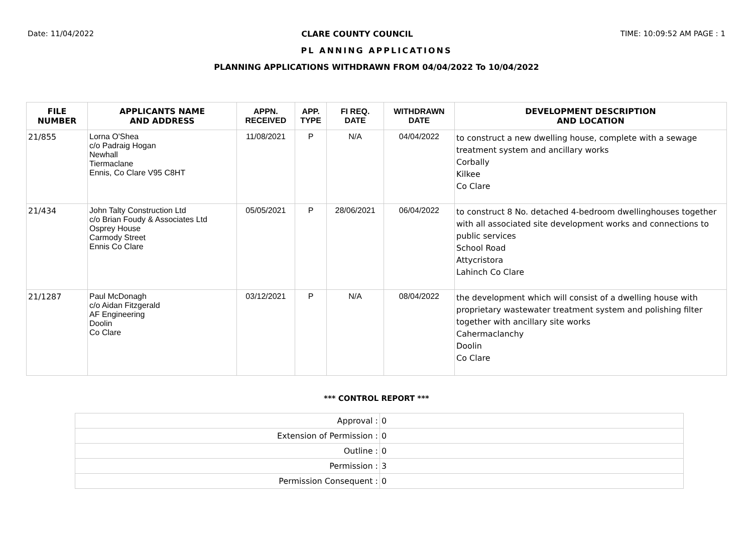Date: 11/04/2022 CLARE COUNTY COUNCIL TIME: 10:09:52 AM PAGE : 1
PL ANNING APPLICATIONS
PLANNING APPLICATIONS WITHDRAWN FROM 04/04/2022 To 10/04/2022
| FILE NUMBER | APPLICANTS NAME AND ADDRESS | APPN. RECEIVED | APP. TYPE | FI REQ. DATE | WITHDRAWN DATE | DEVELOPMENT DESCRIPTION AND LOCATION |
| --- | --- | --- | --- | --- | --- | --- |
| 21/855 | Lorna O'Shea c/o Padraig Hogan Newhall Tiermaclane Ennis, Co Clare V95 C8HT | 11/08/2021 | P | N/A | 04/04/2022 | to construct a new dwelling house, complete with a sewage treatment system and ancillary works Corbally Kilkee Co Clare |
| 21/434 | John Talty Construction Ltd c/o Brian Foudy & Associates Ltd Osprey House Carmody Street Ennis Co Clare | 05/05/2021 | P | 28/06/2021 | 06/04/2022 | to construct 8 No. detached 4-bedroom dwellinghouses together with all associated site development works and connections to public services School Road Attycristora Lahinch Co Clare |
| 21/1287 | Paul McDonagh c/o Aidan Fitzgerald AF Engineering Doolin Co Clare | 03/12/2021 | P | N/A | 08/04/2022 | the development which will consist of a dwelling house with proprietary wastewater treatment system and polishing filter together with ancillary site works Cahermaclanchy Doolin Co Clare |
*** CONTROL REPORT ***
| Approval : | 0 |
| Extension of Permission : | 0 |
| Outline : | 0 |
| Permission : | 3 |
| Permission Consequent : | 0 |